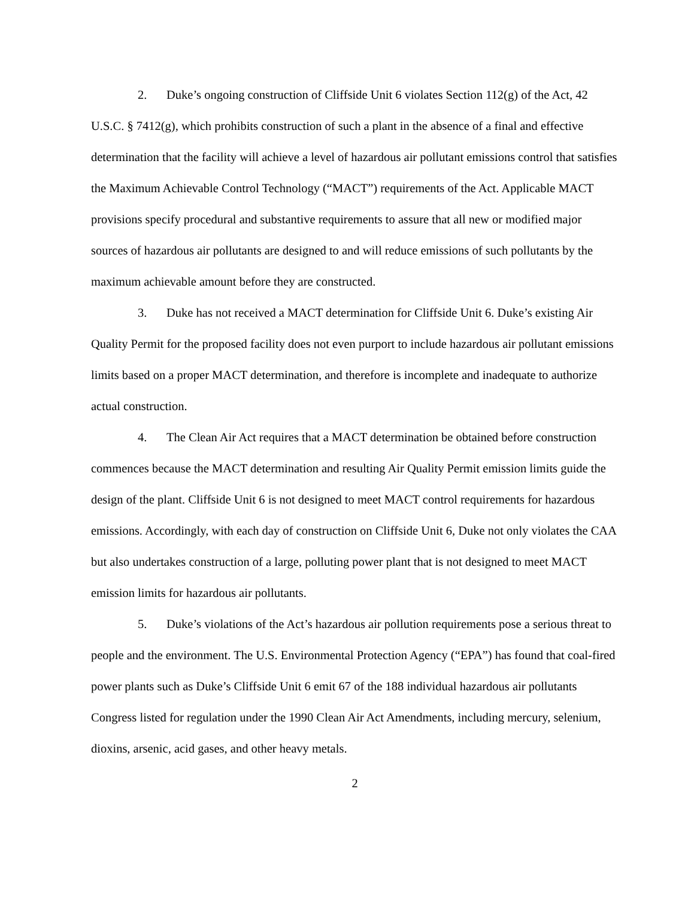2. Duke’s ongoing construction of Cliffside Unit 6 violates Section 112(g) of the Act, 42 U.S.C. § 7412(g), which prohibits construction of such a plant in the absence of a final and effective determination that the facility will achieve a level of hazardous air pollutant emissions control that satisfies the Maximum Achievable Control Technology (“MACT”) requirements of the Act. Applicable MACT provisions specify procedural and substantive requirements to assure that all new or modified major sources of hazardous air pollutants are designed to and will reduce emissions of such pollutants by the maximum achievable amount before they are constructed.
3. Duke has not received a MACT determination for Cliffside Unit 6. Duke’s existing Air Quality Permit for the proposed facility does not even purport to include hazardous air pollutant emissions limits based on a proper MACT determination, and therefore is incomplete and inadequate to authorize actual construction.
4. The Clean Air Act requires that a MACT determination be obtained before construction commences because the MACT determination and resulting Air Quality Permit emission limits guide the design of the plant. Cliffside Unit 6 is not designed to meet MACT control requirements for hazardous emissions. Accordingly, with each day of construction on Cliffside Unit 6, Duke not only violates the CAA but also undertakes construction of a large, polluting power plant that is not designed to meet MACT emission limits for hazardous air pollutants.
5. Duke’s violations of the Act’s hazardous air pollution requirements pose a serious threat to people and the environment. The U.S. Environmental Protection Agency (“EPA”) has found that coal-fired power plants such as Duke’s Cliffside Unit 6 emit 67 of the 188 individual hazardous air pollutants Congress listed for regulation under the 1990 Clean Air Act Amendments, including mercury, selenium, dioxins, arsenic, acid gases, and other heavy metals.
2